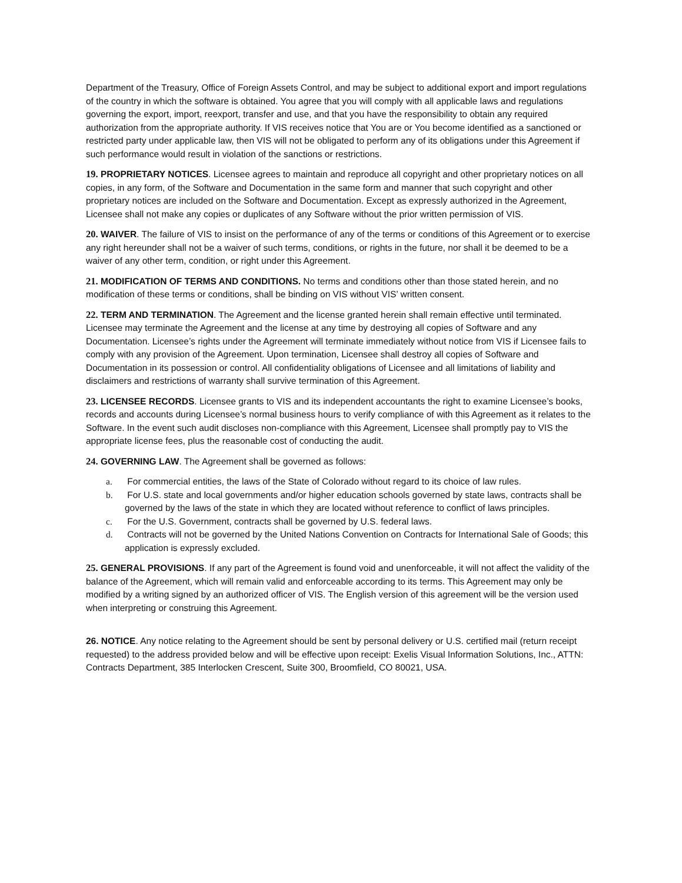Department of the Treasury, Office of Foreign Assets Control, and may be subject to additional export and import regulations of the country in which the software is obtained. You agree that you will comply with all applicable laws and regulations governing the export, import, reexport, transfer and use, and that you have the responsibility to obtain any required authorization from the appropriate authority. If VIS receives notice that You are or You become identified as a sanctioned or restricted party under applicable law, then VIS will not be obligated to perform any of its obligations under this Agreement if such performance would result in violation of the sanctions or restrictions.
19. PROPRIETARY NOTICES. Licensee agrees to maintain and reproduce all copyright and other proprietary notices on all copies, in any form, of the Software and Documentation in the same form and manner that such copyright and other proprietary notices are included on the Software and Documentation. Except as expressly authorized in the Agreement, Licensee shall not make any copies or duplicates of any Software without the prior written permission of VIS.
20. WAIVER. The failure of VIS to insist on the performance of any of the terms or conditions of this Agreement or to exercise any right hereunder shall not be a waiver of such terms, conditions, or rights in the future, nor shall it be deemed to be a waiver of any other term, condition, or right under this Agreement.
21. MODIFICATION OF TERMS AND CONDITIONS. No terms and conditions other than those stated herein, and no modification of these terms or conditions, shall be binding on VIS without VIS’ written consent.
22. TERM AND TERMINATION. The Agreement and the license granted herein shall remain effective until terminated. Licensee may terminate the Agreement and the license at any time by destroying all copies of Software and any Documentation. Licensee’s rights under the Agreement will terminate immediately without notice from VIS if Licensee fails to comply with any provision of the Agreement. Upon termination, Licensee shall destroy all copies of Software and Documentation in its possession or control. All confidentiality obligations of Licensee and all limitations of liability and disclaimers and restrictions of warranty shall survive termination of this Agreement.
23. LICENSEE RECORDS. Licensee grants to VIS and its independent accountants the right to examine Licensee’s books, records and accounts during Licensee’s normal business hours to verify compliance of with this Agreement as it relates to the Software. In the event such audit discloses non-compliance with this Agreement, Licensee shall promptly pay to VIS the appropriate license fees, plus the reasonable cost of conducting the audit.
24. GOVERNING LAW. The Agreement shall be governed as follows:
a. For commercial entities, the laws of the State of Colorado without regard to its choice of law rules.
b. For U.S. state and local governments and/or higher education schools governed by state laws, contracts shall be governed by the laws of the state in which they are located without reference to conflict of laws principles.
c. For the U.S. Government, contracts shall be governed by U.S. federal laws.
d. Contracts will not be governed by the United Nations Convention on Contracts for International Sale of Goods; this application is expressly excluded.
25. GENERAL PROVISIONS. If any part of the Agreement is found void and unenforceable, it will not affect the validity of the balance of the Agreement, which will remain valid and enforceable according to its terms. This Agreement may only be modified by a writing signed by an authorized officer of VIS. The English version of this agreement will be the version used when interpreting or construing this Agreement.
26. NOTICE. Any notice relating to the Agreement should be sent by personal delivery or U.S. certified mail (return receipt requested) to the address provided below and will be effective upon receipt: Exelis Visual Information Solutions, Inc., ATTN: Contracts Department, 385 Interlocken Crescent, Suite 300, Broomfield, CO 80021, USA.